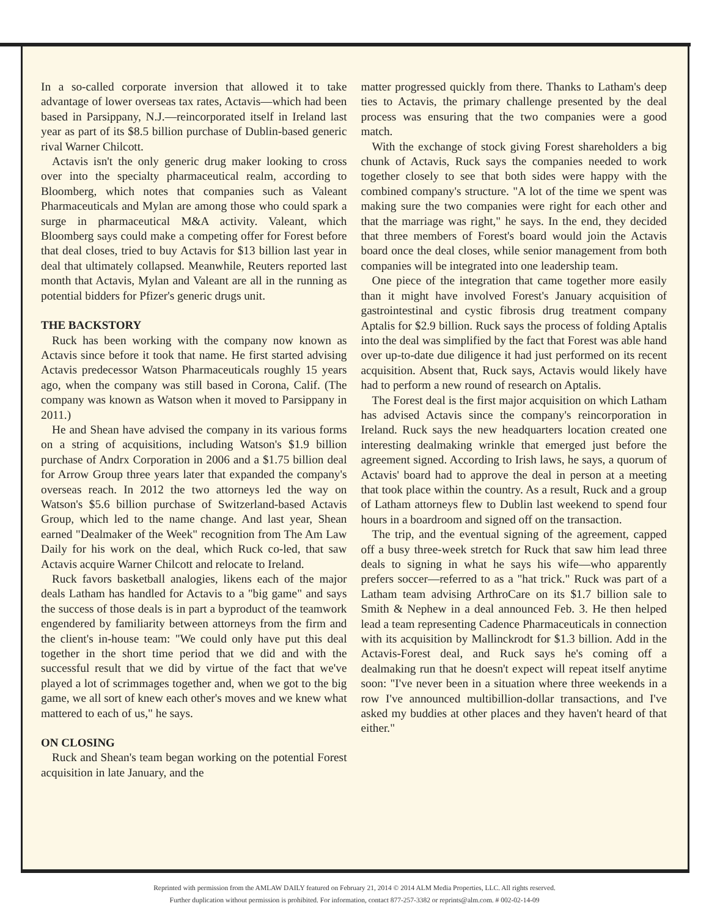In a so-called corporate inversion that allowed it to take advantage of lower overseas tax rates, Actavis—which had been based in Parsippany, N.J.—reincorporated itself in Ireland last year as part of its $8.5 billion purchase of Dublin-based generic rival Warner Chilcott.
Actavis isn't the only generic drug maker looking to cross over into the specialty pharmaceutical realm, according to Bloomberg, which notes that companies such as Valeant Pharmaceuticals and Mylan are among those who could spark a surge in pharmaceutical M&A activity. Valeant, which Bloomberg says could make a competing offer for Forest before that deal closes, tried to buy Actavis for $13 billion last year in deal that ultimately collapsed. Meanwhile, Reuters reported last month that Actavis, Mylan and Valeant are all in the running as potential bidders for Pfizer's generic drugs unit.
THE BACKSTORY
Ruck has been working with the company now known as Actavis since before it took that name. He first started advising Actavis predecessor Watson Pharmaceuticals roughly 15 years ago, when the company was still based in Corona, Calif. (The company was known as Watson when it moved to Parsippany in 2011.)
He and Shean have advised the company in its various forms on a string of acquisitions, including Watson's $1.9 billion purchase of Andrx Corporation in 2006 and a $1.75 billion deal for Arrow Group three years later that expanded the company's overseas reach. In 2012 the two attorneys led the way on Watson's $5.6 billion purchase of Switzerland-based Actavis Group, which led to the name change. And last year, Shean earned "Dealmaker of the Week" recognition from The Am Law Daily for his work on the deal, which Ruck co-led, that saw Actavis acquire Warner Chilcott and relocate to Ireland.
Ruck favors basketball analogies, likens each of the major deals Latham has handled for Actavis to a "big game" and says the success of those deals is in part a byproduct of the teamwork engendered by familiarity between attorneys from the firm and the client's in-house team: "We could only have put this deal together in the short time period that we did and with the successful result that we did by virtue of the fact that we've played a lot of scrimmages together and, when we got to the big game, we all sort of knew each other's moves and we knew what mattered to each of us," he says.
ON CLOSING
Ruck and Shean's team began working on the potential Forest acquisition in late January, and the
matter progressed quickly from there. Thanks to Latham's deep ties to Actavis, the primary challenge presented by the deal process was ensuring that the two companies were a good match.
With the exchange of stock giving Forest shareholders a big chunk of Actavis, Ruck says the companies needed to work together closely to see that both sides were happy with the combined company's structure. "A lot of the time we spent was making sure the two companies were right for each other and that the marriage was right," he says. In the end, they decided that three members of Forest's board would join the Actavis board once the deal closes, while senior management from both companies will be integrated into one leadership team.
One piece of the integration that came together more easily than it might have involved Forest's January acquisition of gastrointestinal and cystic fibrosis drug treatment company Aptalis for $2.9 billion. Ruck says the process of folding Aptalis into the deal was simplified by the fact that Forest was able hand over up-to-date due diligence it had just performed on its recent acquisition. Absent that, Ruck says, Actavis would likely have had to perform a new round of research on Aptalis.
The Forest deal is the first major acquisition on which Latham has advised Actavis since the company's reincorporation in Ireland. Ruck says the new headquarters location created one interesting dealmaking wrinkle that emerged just before the agreement signed. According to Irish laws, he says, a quorum of Actavis' board had to approve the deal in person at a meeting that took place within the country. As a result, Ruck and a group of Latham attorneys flew to Dublin last weekend to spend four hours in a boardroom and signed off on the transaction.
The trip, and the eventual signing of the agreement, capped off a busy three-week stretch for Ruck that saw him lead three deals to signing in what he says his wife—who apparently prefers soccer—referred to as a "hat trick." Ruck was part of a Latham team advising ArthroCare on its $1.7 billion sale to Smith & Nephew in a deal announced Feb. 3. He then helped lead a team representing Cadence Pharmaceuticals in connection with its acquisition by Mallinckrodt for $1.3 billion. Add in the Actavis-Forest deal, and Ruck says he's coming off a dealmaking run that he doesn't expect will repeat itself anytime soon: "I've never been in a situation where three weekends in a row I've announced multibillion-dollar transactions, and I've asked my buddies at other places and they haven't heard of that either."
Reprinted with permission from the AMLAW DAILY featured on February 21, 2014 © 2014 ALM Media Properties, LLC. All rights reserved.
Further duplication without permission is prohibited. For information, contact 877-257-3382 or reprints@alm.com. # 002-02-14-09